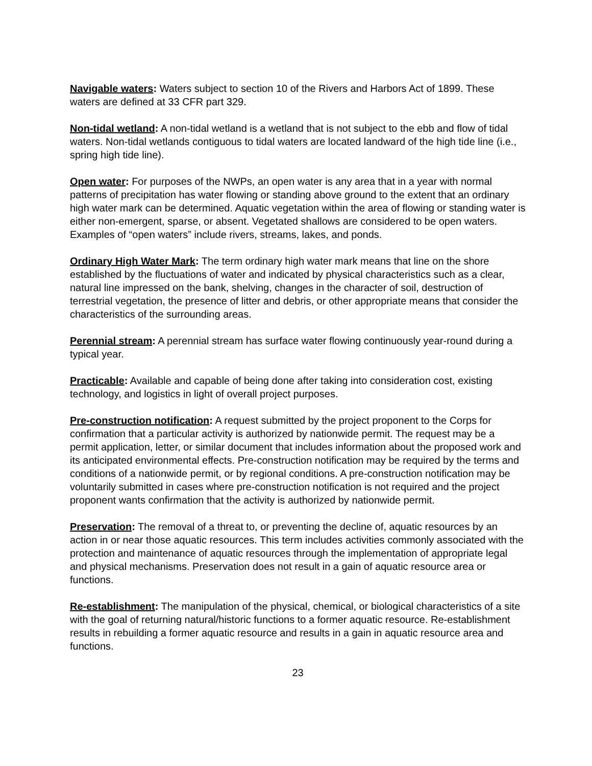Navigable waters: Waters subject to section 10 of the Rivers and Harbors Act of 1899. These waters are defined at 33 CFR part 329.
Non-tidal wetland: A non-tidal wetland is a wetland that is not subject to the ebb and flow of tidal waters. Non-tidal wetlands contiguous to tidal waters are located landward of the high tide line (i.e., spring high tide line).
Open water: For purposes of the NWPs, an open water is any area that in a year with normal patterns of precipitation has water flowing or standing above ground to the extent that an ordinary high water mark can be determined. Aquatic vegetation within the area of flowing or standing water is either non-emergent, sparse, or absent. Vegetated shallows are considered to be open waters. Examples of “open waters” include rivers, streams, lakes, and ponds.
Ordinary High Water Mark: The term ordinary high water mark means that line on the shore established by the fluctuations of water and indicated by physical characteristics such as a clear, natural line impressed on the bank, shelving, changes in the character of soil, destruction of terrestrial vegetation, the presence of litter and debris, or other appropriate means that consider the characteristics of the surrounding areas.
Perennial stream: A perennial stream has surface water flowing continuously year-round during a typical year.
Practicable: Available and capable of being done after taking into consideration cost, existing technology, and logistics in light of overall project purposes.
Pre-construction notification: A request submitted by the project proponent to the Corps for confirmation that a particular activity is authorized by nationwide permit. The request may be a permit application, letter, or similar document that includes information about the proposed work and its anticipated environmental effects. Pre-construction notification may be required by the terms and conditions of a nationwide permit, or by regional conditions. A pre-construction notification may be voluntarily submitted in cases where pre-construction notification is not required and the project proponent wants confirmation that the activity is authorized by nationwide permit.
Preservation: The removal of a threat to, or preventing the decline of, aquatic resources by an action in or near those aquatic resources. This term includes activities commonly associated with the protection and maintenance of aquatic resources through the implementation of appropriate legal and physical mechanisms. Preservation does not result in a gain of aquatic resource area or functions.
Re-establishment: The manipulation of the physical, chemical, or biological characteristics of a site with the goal of returning natural/historic functions to a former aquatic resource. Re-establishment results in rebuilding a former aquatic resource and results in a gain in aquatic resource area and functions.
23